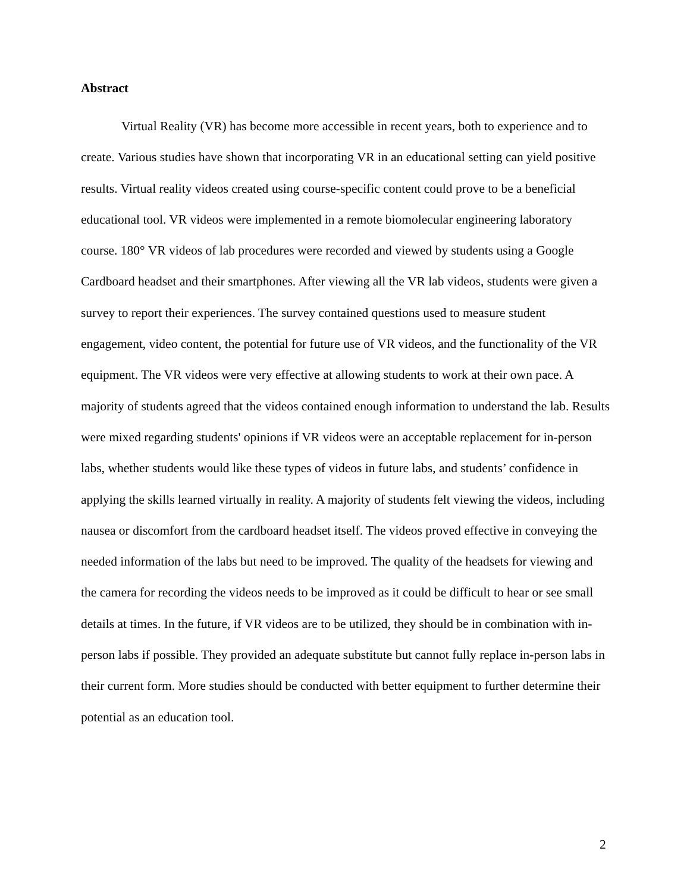Abstract
Virtual Reality (VR) has become more accessible in recent years, both to experience and to create. Various studies have shown that incorporating VR in an educational setting can yield positive results. Virtual reality videos created using course-specific content could prove to be a beneficial educational tool. VR videos were implemented in a remote biomolecular engineering laboratory course. 180° VR videos of lab procedures were recorded and viewed by students using a Google Cardboard headset and their smartphones. After viewing all the VR lab videos, students were given a survey to report their experiences. The survey contained questions used to measure student engagement, video content, the potential for future use of VR videos, and the functionality of the VR equipment. The VR videos were very effective at allowing students to work at their own pace. A majority of students agreed that the videos contained enough information to understand the lab. Results were mixed regarding students' opinions if VR videos were an acceptable replacement for in-person labs, whether students would like these types of videos in future labs, and students’ confidence in applying the skills learned virtually in reality. A majority of students felt viewing the videos, including nausea or discomfort from the cardboard headset itself. The videos proved effective in conveying the needed information of the labs but need to be improved. The quality of the headsets for viewing and the camera for recording the videos needs to be improved as it could be difficult to hear or see small details at times. In the future, if VR videos are to be utilized, they should be in combination with in-person labs if possible. They provided an adequate substitute but cannot fully replace in-person labs in their current form. More studies should be conducted with better equipment to further determine their potential as an education tool.
2